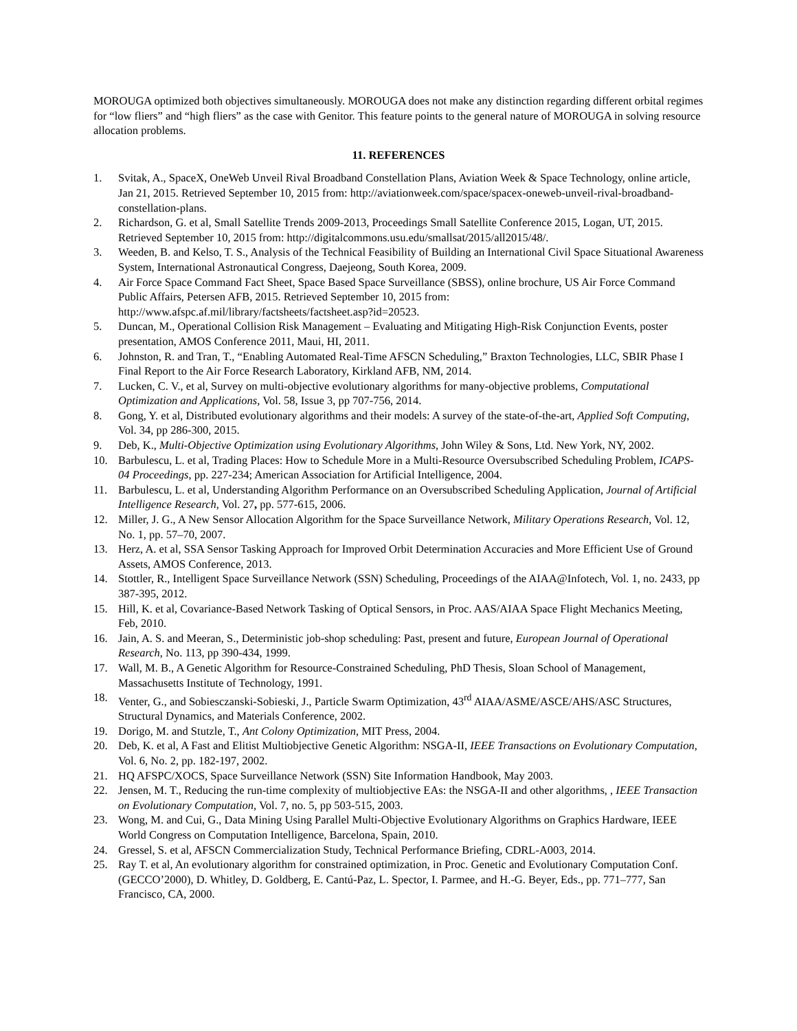MOROUGA optimized both objectives simultaneously. MOROUGA does not make any distinction regarding different orbital regimes for “low fliers” and “high fliers” as the case with Genitor. This feature points to the general nature of MOROUGA in solving resource allocation problems.
11. REFERENCES
1. Svitak, A., SpaceX, OneWeb Unveil Rival Broadband Constellation Plans, Aviation Week & Space Technology, online article, Jan 21, 2015. Retrieved September 10, 2015 from: http://aviationweek.com/space/spacex-oneweb-unveil-rival-broadband-constellation-plans.
2. Richardson, G. et al, Small Satellite Trends 2009-2013, Proceedings Small Satellite Conference 2015, Logan, UT, 2015. Retrieved September 10, 2015 from: http://digitalcommons.usu.edu/smallsat/2015/all2015/48/.
3. Weeden, B. and Kelso, T. S., Analysis of the Technical Feasibility of Building an International Civil Space Situational Awareness System, International Astronautical Congress, Daejeong, South Korea, 2009.
4. Air Force Space Command Fact Sheet, Space Based Space Surveillance (SBSS), online brochure, US Air Force Command Public Affairs, Petersen AFB, 2015. Retrieved September 10, 2015 from: http://www.afspc.af.mil/library/factsheets/factsheet.asp?id=20523.
5. Duncan, M., Operational Collision Risk Management – Evaluating and Mitigating High-Risk Conjunction Events, poster presentation, AMOS Conference 2011, Maui, HI, 2011.
6. Johnston, R. and Tran, T., “Enabling Automated Real-Time AFSCN Scheduling,” Braxton Technologies, LLC, SBIR Phase I Final Report to the Air Force Research Laboratory, Kirkland AFB, NM, 2014.
7. Lucken, C. V., et al, Survey on multi-objective evolutionary algorithms for many-objective problems, Computational Optimization and Applications, Vol. 58, Issue 3, pp 707-756, 2014.
8. Gong, Y. et al, Distributed evolutionary algorithms and their models: A survey of the state-of-the-art, Applied Soft Computing, Vol. 34, pp 286-300, 2015.
9. Deb, K., Multi-Objective Optimization using Evolutionary Algorithms, John Wiley & Sons, Ltd. New York, NY, 2002.
10. Barbulescu, L. et al, Trading Places: How to Schedule More in a Multi-Resource Oversubscribed Scheduling Problem, ICAPS-04 Proceedings, pp. 227-234; American Association for Artificial Intelligence, 2004.
11. Barbulescu, L. et al, Understanding Algorithm Performance on an Oversubscribed Scheduling Application, Journal of Artificial Intelligence Research, Vol. 27, pp. 577-615, 2006.
12. Miller, J. G., A New Sensor Allocation Algorithm for the Space Surveillance Network, Military Operations Research, Vol. 12, No. 1, pp. 57–70, 2007.
13. Herz, A. et al, SSA Sensor Tasking Approach for Improved Orbit Determination Accuracies and More Efficient Use of Ground Assets, AMOS Conference, 2013.
14. Stottler, R., Intelligent Space Surveillance Network (SSN) Scheduling, Proceedings of the AIAA@Infotech, Vol. 1, no. 2433, pp 387-395, 2012.
15. Hill, K. et al, Covariance-Based Network Tasking of Optical Sensors, in Proc. AAS/AIAA Space Flight Mechanics Meeting, Feb, 2010.
16. Jain, A. S. and Meeran, S., Deterministic job-shop scheduling: Past, present and future, European Journal of Operational Research, No. 113, pp 390-434, 1999.
17. Wall, M. B., A Genetic Algorithm for Resource-Constrained Scheduling, PhD Thesis, Sloan School of Management, Massachusetts Institute of Technology, 1991.
18. Venter, G., and Sobiesczanski-Sobieski, J., Particle Swarm Optimization, 43<sup>rd</sup> AIAA/ASME/ASCE/AHS/ASC Structures, Structural Dynamics, and Materials Conference, 2002.
19. Dorigo, M. and Stutzle, T., Ant Colony Optimization, MIT Press, 2004.
20. Deb, K. et al, A Fast and Elitist Multiobjective Genetic Algorithm: NSGA-II, IEEE Transactions on Evolutionary Computation, Vol. 6, No. 2, pp. 182-197, 2002.
21. HQ AFSPC/XOCS, Space Surveillance Network (SSN) Site Information Handbook, May 2003.
22. Jensen, M. T., Reducing the run-time complexity of multiobjective EAs: the NSGA-II and other algorithms, , IEEE Transaction on Evolutionary Computation, Vol. 7, no. 5, pp 503-515, 2003.
23. Wong, M. and Cui, G., Data Mining Using Parallel Multi-Objective Evolutionary Algorithms on Graphics Hardware, IEEE World Congress on Computation Intelligence, Barcelona, Spain, 2010.
24. Gressel, S. et al, AFSCN Commercialization Study, Technical Performance Briefing, CDRL-A003, 2014.
25. Ray T. et al, An evolutionary algorithm for constrained optimization, in Proc. Genetic and Evolutionary Computation Conf. (GECCO’2000), D. Whitley, D. Goldberg, E. Cantú-Paz, L. Spector, I. Parmee, and H.-G. Beyer, Eds., pp. 771–777, San Francisco, CA, 2000.